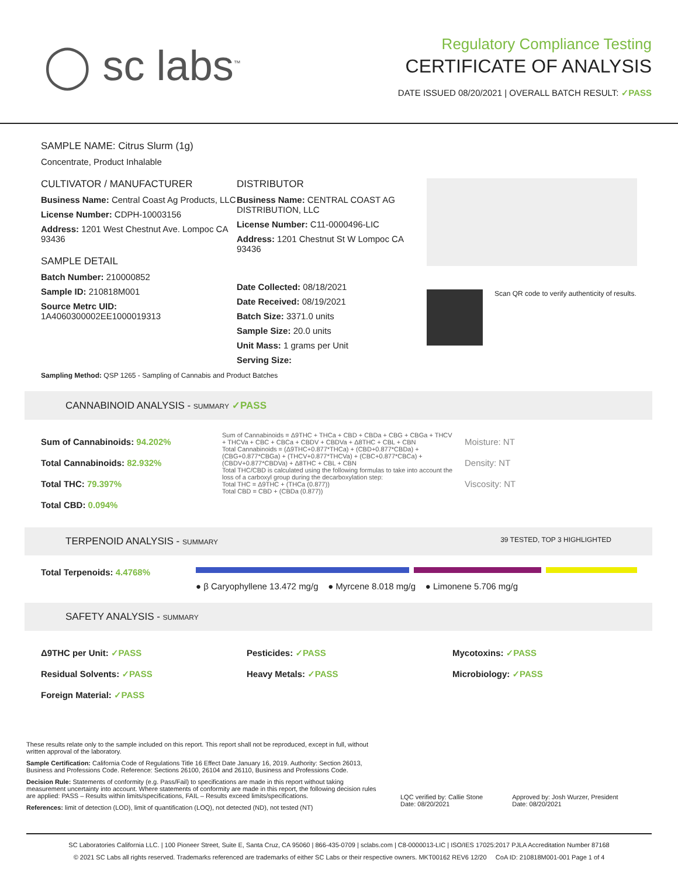◯ sc labs<sup>™</sup>
Regulatory Compliance Testing
CERTIFICATE OF ANALYSIS
DATE ISSUED 08/20/2021 | OVERALL BATCH RESULT: ✓PASS
SAMPLE NAME: Citrus Slurm (1g)
Concentrate, Product Inhalable
CULTIVATOR / MANUFACTURER
Business Name: Central Coast Ag Products, LLC
License Number: CDPH-10003156
Address: 1201 West Chestnut Ave. Lompoc CA 93436
SAMPLE DETAIL
Batch Number: 210000852
Sample ID: 210818M001
Source Metrc UID:
1A4060300002EE1000019313
DISTRIBUTOR
Business Name: CENTRAL COAST AG DISTRIBUTION, LLC
License Number: C11-0000496-LIC
Address: 1201 Chestnut St W Lompoc CA 93436
Date Collected: 08/18/2021
Date Received: 08/19/2021
Batch Size: 3371.0 units
Sample Size: 20.0 units
Unit Mass: 1 grams per Unit
Serving Size:
Scan QR code to verify authenticity of results.
Sampling Method: QSP 1265 - Sampling of Cannabis and Product Batches
CANNABINOID ANALYSIS - SUMMARY ✓PASS
Sum of Cannabinoids: 94.202%
Total Cannabinoids: 82.932%
Total THC: 79.397%
Total CBD: 0.094%
Sum of Cannabinoids = Δ9THC + THCa + CBD + CBDa + CBG + CBGa + THCV + THCVa + CBC + CBCa + CBDV + CBDVa + Δ8THC + CBL + CBN
Total Cannabinoids = (Δ9THC+0.877*THCa) + (CBD+0.877*CBDa) + (CBG+0.877*CBGa) + (THCV+0.877*THCVa) + (CBC+0.877*CBCa) + (CBDV+0.877*CBDVa) + Δ8THC + CBL + CBN
Total THC/CBD is calculated using the following formulas to take into account the loss of a carboxyl group during the decarboxylation step:
Total THC = Δ9THC + (THCa (0.877))
Total CBD = CBD + (CBDa (0.877))
Moisture: NT
Density: NT
Viscosity: NT
TERPENOID ANALYSIS - SUMMARY 39 TESTED, TOP 3 HIGHLIGHTED
Total Terpenoids: 4.4768%
● β Caryophyllene 13.472 mg/g ● Myrcene 8.018 mg/g ● Limonene 5.706 mg/g
SAFETY ANALYSIS - SUMMARY
Δ9THC per Unit: ✓PASS
Residual Solvents: ✓PASS
Foreign Material: ✓PASS
Pesticides: ✓PASS
Heavy Metals: ✓PASS
Mycotoxins: ✓PASS
Microbiology: ✓PASS
These results relate only to the sample included on this report. This report shall not be reproduced, except in full, without written approval of the laboratory.
Sample Certification: California Code of Regulations Title 16 Effect Date January 16, 2019. Authority: Section 26013, Business and Professions Code. Reference: Sections 26100, 26104 and 26110, Business and Professions Code.
Decision Rule: Statements of conformity (e.g. Pass/Fail) to specifications are made in this report without taking measurement uncertainty into account. Where statements of conformity are made in this report, the following decision rules are applied: PASS – Results within limits/specifications, FAIL – Results exceed limits/specifications.
References: limit of detection (LOD), limit of quantification (LOQ), not detected (ND), not tested (NT)
LQC verified by: Callie Stone
Date: 08/20/2021
Approved by: Josh Wurzer, President
Date: 08/20/2021
SC Laboratories California LLC. | 100 Pioneer Street, Suite E, Santa Cruz, CA 95060 | 866-435-0709 | sclabs.com | C8-0000013-LIC | ISO/IES 17025:2017 PJLA Accreditation Number 87168
© 2021 SC Labs all rights reserved. Trademarks referenced are trademarks of either SC Labs or their respective owners. MKT00162 REV6 12/20 CoA ID: 210818M001-001 Page 1 of 4